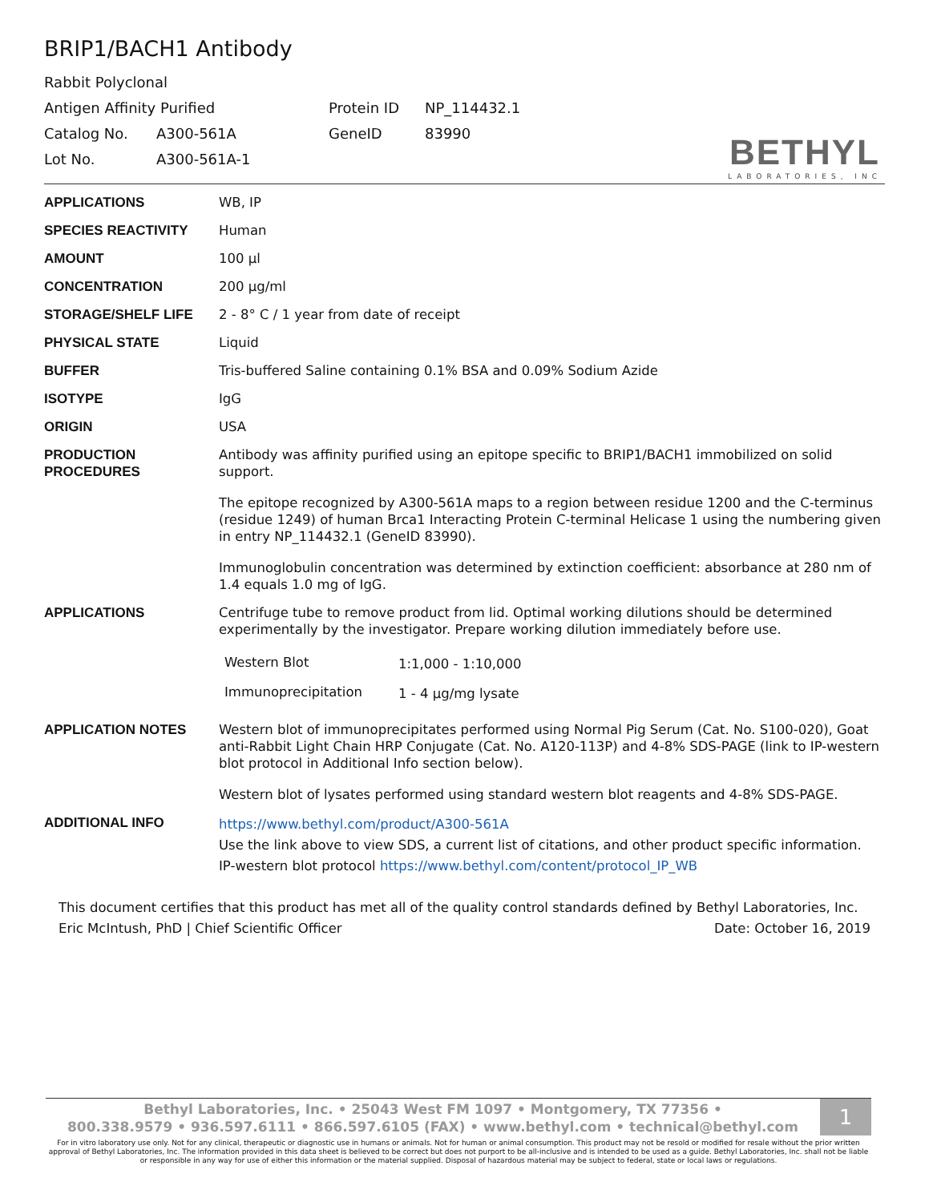BRIP1/BACH1 Antibody
| Rabbit Polyclonal | | | |
| Antigen Affinity Purified | | Protein ID | NP_114432.1 |
| Catalog No. | A300-561A | GeneID | 83990 |
| Lot No. | A300-561A-1 | | |
BETHYL
LABORATORIES, INC
| APPLICATIONS | WB, IP |
| SPECIES REACTIVITY | Human |
| AMOUNT | 100 µl |
| CONCENTRATION | 200 µg/ml |
| STORAGE/SHELF LIFE | 2 - 8° C / 1 year from date of receipt |
| PHYSICAL STATE | Liquid |
| BUFFER | Tris-buffered Saline containing 0.1% BSA and 0.09% Sodium Azide |
| ISOTYPE | IgG |
| ORIGIN | USA |
| PRODUCTION PROCEDURES | Antibody was affinity purified using an epitope specific to BRIP1/BACH1 immobilized on solid support. The epitope recognized by A300-561A maps to a region between residue 1200 and the C-terminus (residue 1249) of human Brca1 Interacting Protein C-terminal Helicase 1 using the numbering given in entry NP_114432.1 (GeneID 83990). Immunoglobulin concentration was determined by extinction coefficient: absorbance at 280 nm of 1.4 equals 1.0 mg of IgG. |
| APPLICATIONS | Centrifuge tube to remove product from lid. Optimal working dilutions should be determined experimentally by the investigator. Prepare working dilution immediately before use. / Western Blot / 1:1,000 - 1:10,000 / / Immunoprecipitation / 1 - 4 µg/mg lysate / |
| APPLICATION NOTES | Western blot of immunoprecipitates performed using Normal Pig Serum (Cat. No. S100-020), Goat anti-Rabbit Light Chain HRP Conjugate (Cat. No. A120-113P) and 4-8% SDS-PAGE (link to IP-western blot protocol in Additional Info section below). Western blot of lysates performed using standard western blot reagents and 4-8% SDS-PAGE. |
| ADDITIONAL INFO | https://www.bethyl.com/product/A300-561A Use the link above to view SDS, a current list of citations, and other product specific information. IP-western blot protocol https://www.bethyl.com/content/protocol_IP_WB |
This document certifies that this product has met all of the quality control standards defined by Bethyl Laboratories, Inc.
Eric McIntush, PhD | Chief Scientific Officer Date: October 16, 2019
Bethyl Laboratories, Inc. • 25043 West FM 1097 • Montgomery, TX 77356 •
800.338.9579 • 936.597.6111 • 866.597.6105 (FAX) • www.bethyl.com • technical@bethyl.com
1
For in vitro laboratory use only. Not for any clinical, therapeutic or diagnostic use in humans or animals. Not for human or animal consumption. This product may not be resold or modified for resale without the prior written approval of Bethyl Laboratories, Inc. The information provided in this data sheet is believed to be correct but does not purport to be all-inclusive and is intended to be used as a guide. Bethyl Laboratories, Inc. shall not be liable or responsible in any way for use of either this information or the material supplied. Disposal of hazardous material may be subject to federal, state or local laws or regulations.